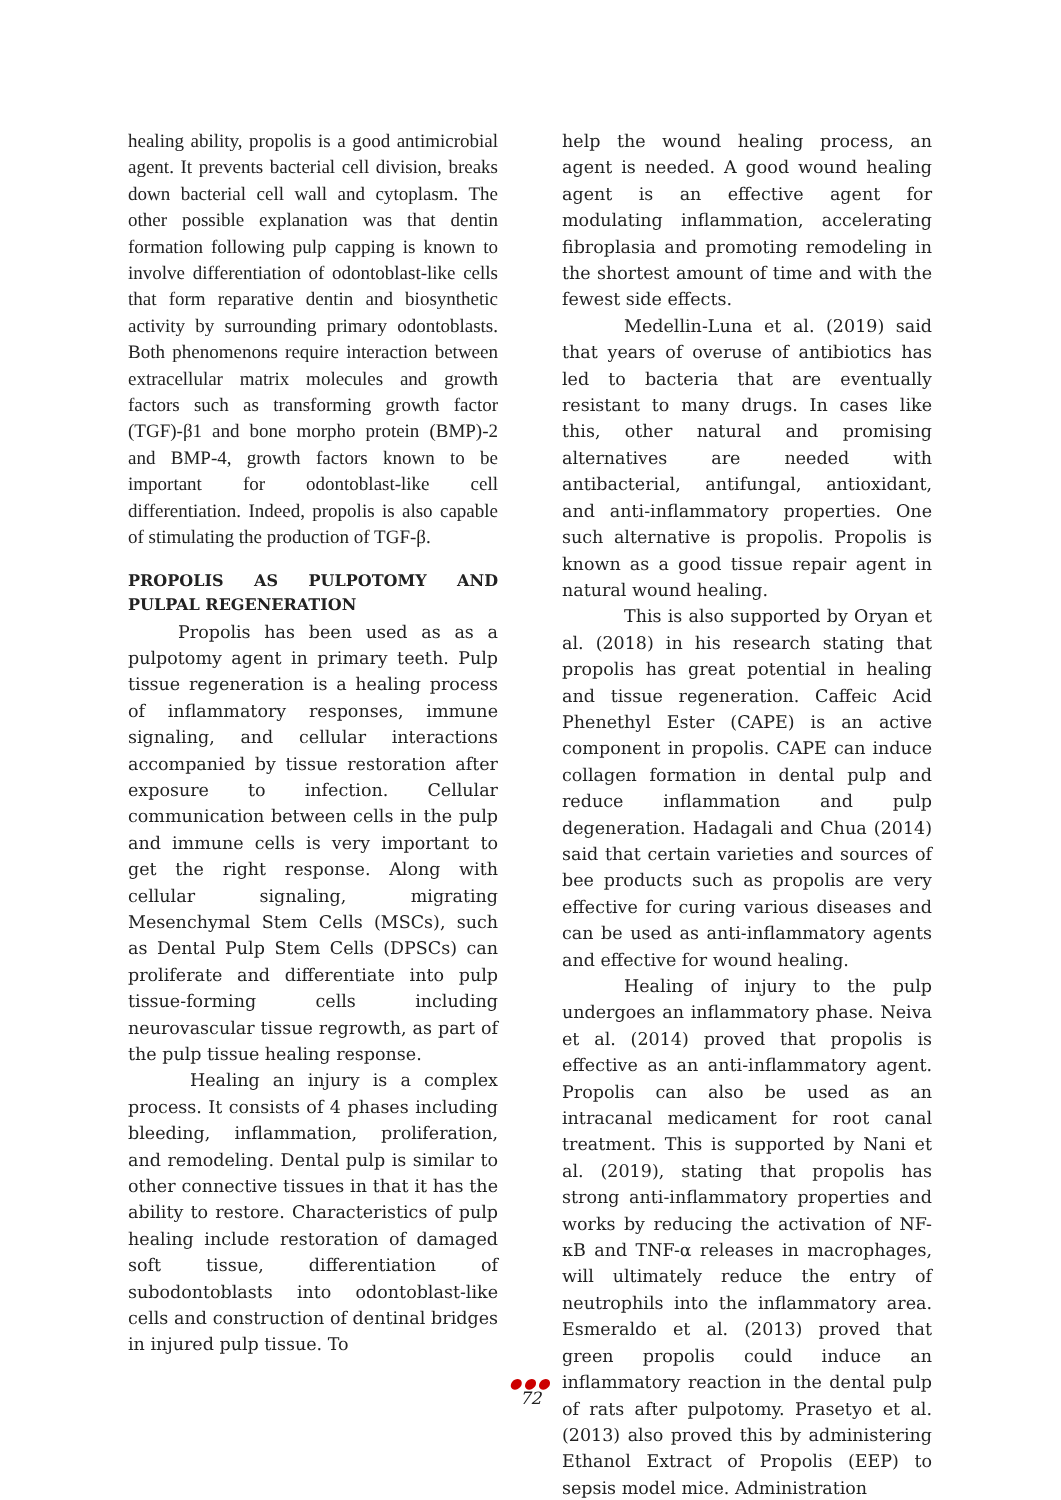healing ability, propolis is a good antimicrobial agent. It prevents bacterial cell division, breaks down bacterial cell wall and cytoplasm. The other possible explanation was that dentin formation following pulp capping is known to involve differentiation of odontoblast-like cells that form reparative dentin and biosynthetic activity by surrounding primary odontoblasts. Both phenomenons require interaction between extracellular matrix molecules and growth factors such as transforming growth factor (TGF)-β1 and bone morpho protein (BMP)-2 and BMP-4, growth factors known to be important for odontoblast-like cell differentiation. Indeed, propolis is also capable of stimulating the production of TGF-β.
PROPOLIS AS PULPOTOMY AND PULPAL REGENERATION
Propolis has been used as as a pulpotomy agent in primary teeth. Pulp tissue regeneration is a healing process of inflammatory responses, immune signaling, and cellular interactions accompanied by tissue restoration after exposure to infection. Cellular communication between cells in the pulp and immune cells is very important to get the right response. Along with cellular signaling, migrating Mesenchymal Stem Cells (MSCs), such as Dental Pulp Stem Cells (DPSCs) can proliferate and differentiate into pulp tissue-forming cells including neurovascular tissue regrowth, as part of the pulp tissue healing response.
Healing an injury is a complex process. It consists of 4 phases including bleeding, inflammation, proliferation, and remodeling. Dental pulp is similar to other connective tissues in that it has the ability to restore. Characteristics of pulp healing include restoration of damaged soft tissue, differentiation of subodontoblasts into odontoblast-like cells and construction of dentinal bridges in injured pulp tissue. To
help the wound healing process, an agent is needed. A good wound healing agent is an effective agent for modulating inflammation, accelerating fibroplasia and promoting remodeling in the shortest amount of time and with the fewest side effects.
Medellin-Luna et al. (2019) said that years of overuse of antibiotics has led to bacteria that are eventually resistant to many drugs. In cases like this, other natural and promising alternatives are needed with antibacterial, antifungal, antioxidant, and anti-inflammatory properties. One such alternative is propolis. Propolis is known as a good tissue repair agent in natural wound healing.
This is also supported by Oryan et al. (2018) in his research stating that propolis has great potential in healing and tissue regeneration. Caffeic Acid Phenethyl Ester (CAPE) is an active component in propolis. CAPE can induce collagen formation in dental pulp and reduce inflammation and pulp degeneration. Hadagali and Chua (2014) said that certain varieties and sources of bee products such as propolis are very effective for curing various diseases and can be used as anti-inflammatory agents and effective for wound healing.
Healing of injury to the pulp undergoes an inflammatory phase. Neiva et al. (2014) proved that propolis is effective as an anti-inflammatory agent. Propolis can also be used as an intracanal medicament for root canal treatment. This is supported by Nani et al. (2019), stating that propolis has strong anti-inflammatory properties and works by reducing the activation of NF-κB and TNF-α releases in macrophages, will ultimately reduce the entry of neutrophils into the inflammatory area. Esmeraldo et al. (2013) proved that green propolis could induce an inflammatory reaction in the dental pulp of rats after pulpotomy. Prasetyo et al. (2013) also proved this by administering Ethanol Extract of Propolis (EEP) to sepsis model mice. Administration
●●●
72